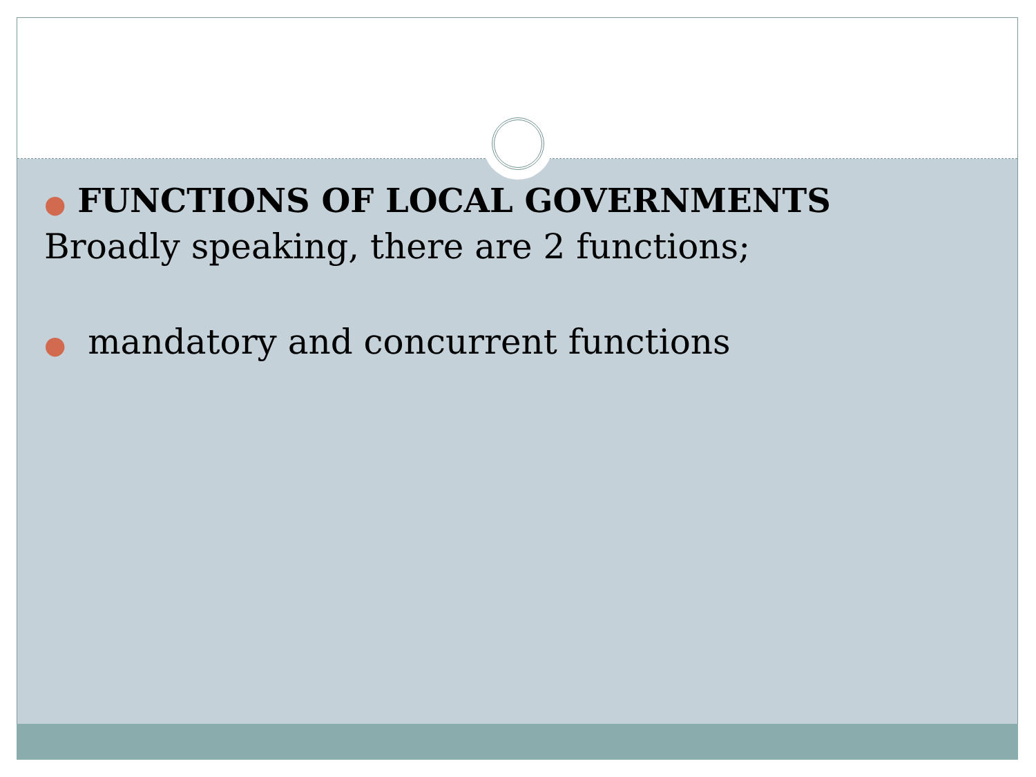● FUNCTIONS OF LOCAL GOVERNMENTS
Broadly speaking, there are 2 functions;
● mandatory and concurrent functions